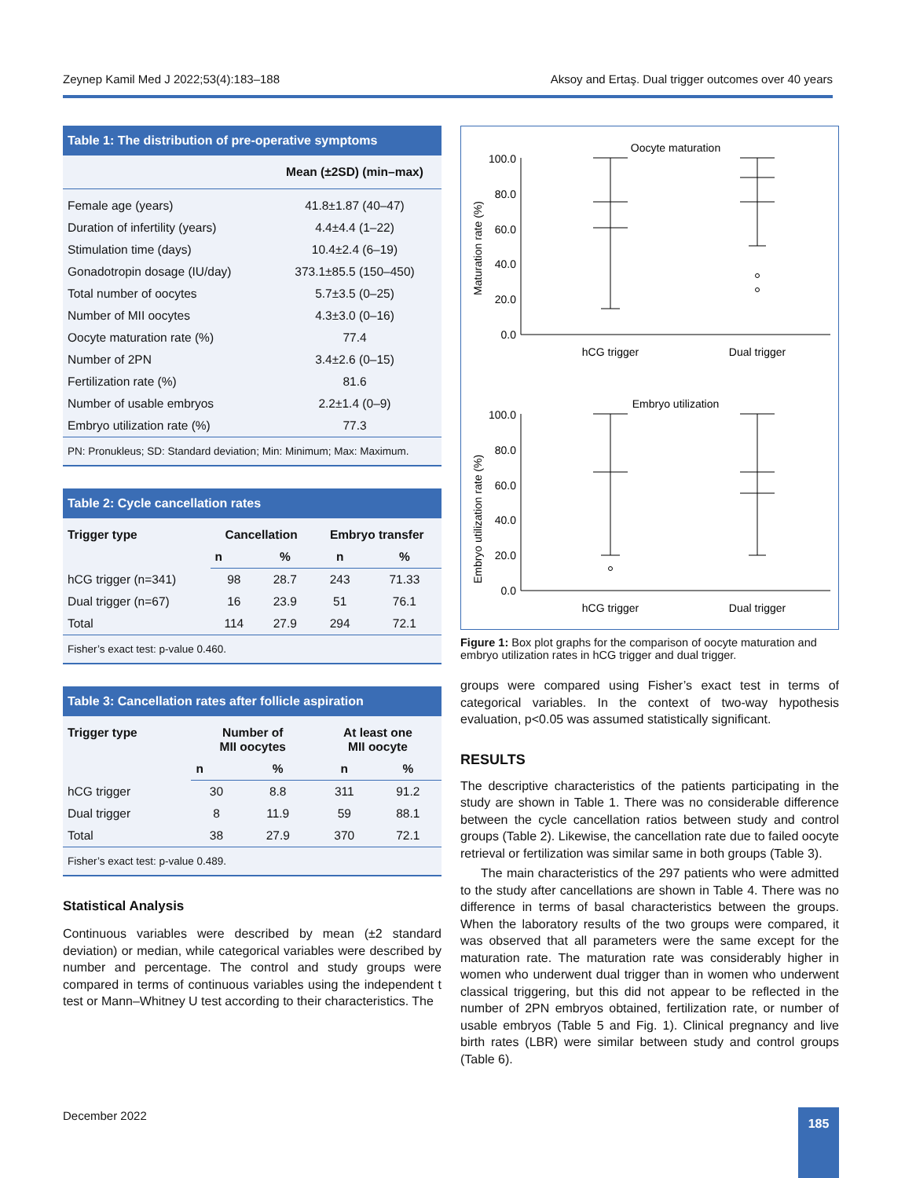Zeynep Kamil Med J 2022;53(4):183–188 Aksoy and Ertaş. Dual trigger outcomes over 40 years
Table 1: The distribution of pre-operative symptoms
| | Mean (±2SD) (min–max) |
| --- | --- |
| Female age (years) | 41.8±1.87 (40–47) |
| Duration of infertility (years) | 4.4±4.4 (1–22) |
| Stimulation time (days) | 10.4±2.4 (6–19) |
| Gonadotropin dosage (IU/day) | 373.1±85.5 (150–450) |
| Total number of oocytes | 5.7±3.5 (0–25) |
| Number of MII oocytes | 4.3±3.0 (0–16) |
| Oocyte maturation rate (%) | 77.4 |
| Number of 2PN | 3.4±2.6 (0–15) |
| Fertilization rate (%) | 81.6 |
| Number of usable embryos | 2.2±1.4 (0–9) |
| Embryo utilization rate (%) | 77.3 |
PN: Pronukleus; SD: Standard deviation; Min: Minimum; Max: Maximum.
Table 2: Cycle cancellation rates
| Trigger type | Cancellation | | Embryo transfer | |
| --- | --- | --- | --- | --- |
| | n | % | n | % |
| hCG trigger (n=341) | 98 | 28.7 | 243 | 71.33 |
| Dual trigger (n=67) | 16 | 23.9 | 51 | 76.1 |
| Total | 114 | 27.9 | 294 | 72.1 |
Fisher’s exact test: p-value 0.460.
Table 3: Cancellation rates after follicle aspiration
| Trigger type | Number of MII oocytes | | At least one MII oocyte | |
| --- | --- | --- | --- | --- |
| | n | % | n | % |
| hCG trigger | 30 | 8.8 | 311 | 91.2 |
| Dual trigger | 8 | 11.9 | 59 | 88.1 |
| Total | 38 | 27.9 | 370 | 72.1 |
Fisher’s exact test: p-value 0.489.
Statistical Analysis
Continuous variables were described by mean (±2 standard deviation) or median, while categorical variables were described by number and percentage. The control and study groups were compared in terms of continuous variables using the independent t test or Mann–Whitney U test according to their characteristics. The
Oocyte maturation
Maturation rate (%)
100.0
80.0
60.0
40.0
20.0
0.0
hCG trigger
Dual trigger
Embryo utilization
Embryo utilization rate (%)
100.0
80.0
60.0
40.0
20.0
0.0
hCG trigger
Dual trigger
Figure 1: Box plot graphs for the comparison of oocyte maturation and embryo utilization rates in hCG trigger and dual trigger.
groups were compared using Fisher’s exact test in terms of categorical variables. In the context of two-way hypothesis evaluation, p<0.05 was assumed statistically significant.
RESULTS
The descriptive characteristics of the patients participating in the study are shown in Table 1. There was no considerable difference between the cycle cancellation ratios between study and control groups (Table 2). Likewise, the cancellation rate due to failed oocyte retrieval or fertilization was similar same in both groups (Table 3).
The main characteristics of the 297 patients who were admitted to the study after cancellations are shown in Table 4. There was no difference in terms of basal characteristics between the groups. When the laboratory results of the two groups were compared, it was observed that all parameters were the same except for the maturation rate. The maturation rate was considerably higher in women who underwent dual trigger than in women who underwent classical triggering, but this did not appear to be reflected in the number of 2PN embryos obtained, fertilization rate, or number of usable embryos (Table 5 and Fig. 1). Clinical pregnancy and live birth rates (LBR) were similar between study and control groups (Table 6).
December 2022 185